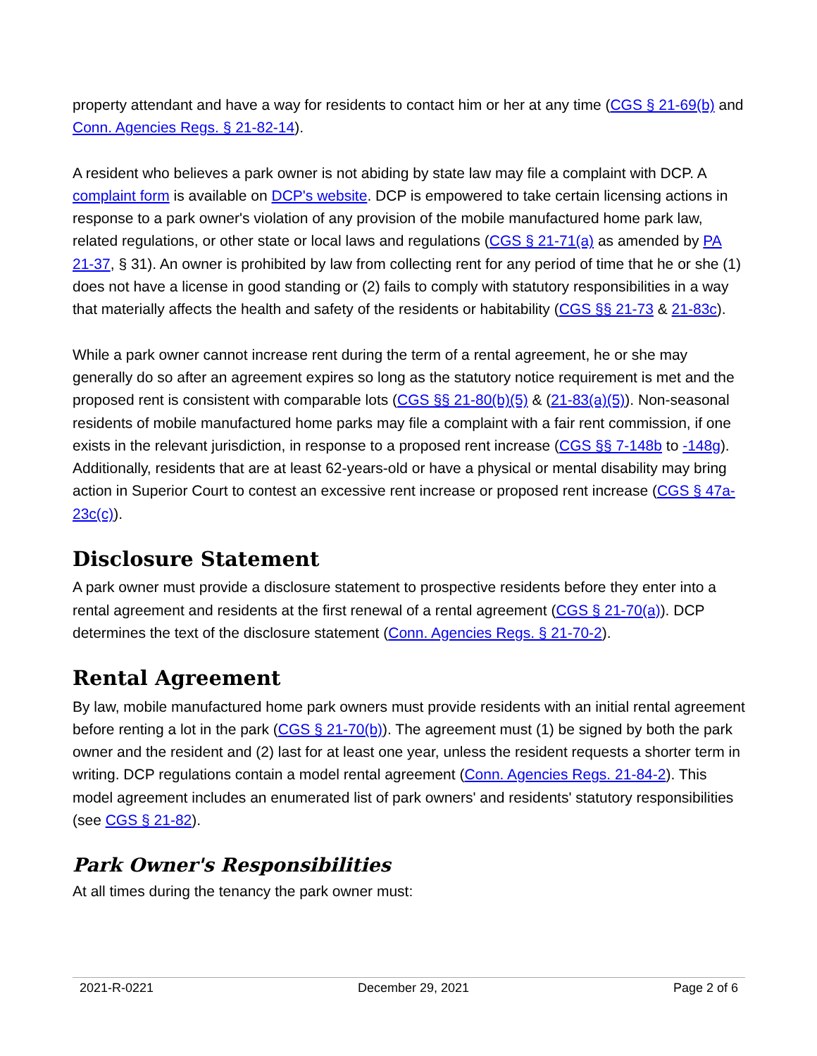property attendant and have a way for residents to contact him or her at any time (CGS § 21-69(b) and Conn. Agencies Regs. § 21-82-14).
A resident who believes a park owner is not abiding by state law may file a complaint with DCP. A complaint form is available on DCP's website. DCP is empowered to take certain licensing actions in response to a park owner's violation of any provision of the mobile manufactured home park law, related regulations, or other state or local laws and regulations (CGS § 21-71(a) as amended by PA 21-37, § 31). An owner is prohibited by law from collecting rent for any period of time that he or she (1) does not have a license in good standing or (2) fails to comply with statutory responsibilities in a way that materially affects the health and safety of the residents or habitability (CGS §§ 21-73 & 21-83c).
While a park owner cannot increase rent during the term of a rental agreement, he or she may generally do so after an agreement expires so long as the statutory notice requirement is met and the proposed rent is consistent with comparable lots (CGS §§ 21-80(b)(5) & (21-83(a)(5)). Non-seasonal residents of mobile manufactured home parks may file a complaint with a fair rent commission, if one exists in the relevant jurisdiction, in response to a proposed rent increase (CGS §§ 7-148b to -148g). Additionally, residents that are at least 62-years-old or have a physical or mental disability may bring action in Superior Court to contest an excessive rent increase or proposed rent increase (CGS § 47a-23c(c)).
Disclosure Statement
A park owner must provide a disclosure statement to prospective residents before they enter into a rental agreement and residents at the first renewal of a rental agreement (CGS § 21-70(a)). DCP determines the text of the disclosure statement (Conn. Agencies Regs. § 21-70-2).
Rental Agreement
By law, mobile manufactured home park owners must provide residents with an initial rental agreement before renting a lot in the park (CGS § 21-70(b)). The agreement must (1) be signed by both the park owner and the resident and (2) last for at least one year, unless the resident requests a shorter term in writing. DCP regulations contain a model rental agreement (Conn. Agencies Regs. 21-84-2). This model agreement includes an enumerated list of park owners' and residents' statutory responsibilities (see CGS § 21-82).
Park Owner's Responsibilities
At all times during the tenancy the park owner must:
2021-R-0221 December 29, 2021 Page 2 of 6